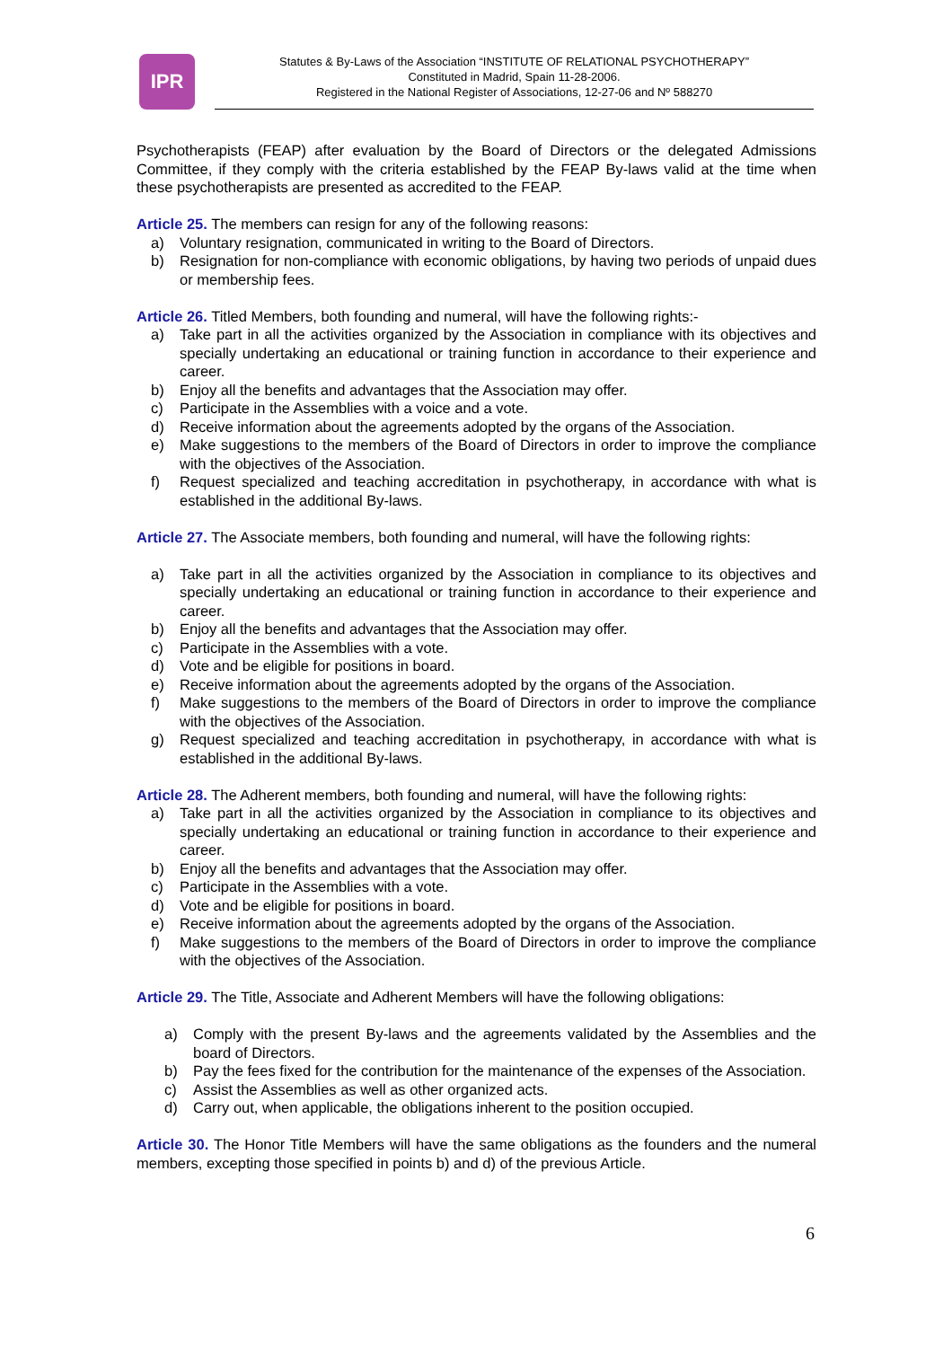IPR
Statutes & By-Laws of the Association “INSTITUTE OF RELATIONAL PSYCHOTHERAPY”
Constituted in Madrid, Spain 11-28-2006.
Registered in the National Register of Associations, 12-27-06 and Nº 588270
Psychotherapists (FEAP) after evaluation by the Board of Directors or the delegated Admissions Committee, if they comply with the criteria established by the FEAP By-laws valid at the time when these psychotherapists are presented as accredited to the FEAP.
Article 25. The members can resign for any of the following reasons:
a) Voluntary resignation, communicated in writing to the Board of Directors.
b) Resignation for non-compliance with economic obligations, by having two periods of unpaid dues or membership fees.
Article 26. Titled Members, both founding and numeral, will have the following rights:-
a) Take part in all the activities organized by the Association in compliance with its objectives and specially undertaking an educational or training function in accordance to their experience and career.
b) Enjoy all the benefits and advantages that the Association may offer.
c) Participate in the Assemblies with a voice and a vote.
d) Receive information about the agreements adopted by the organs of the Association.
e) Make suggestions to the members of the Board of Directors in order to improve the compliance with the objectives of the Association.
f) Request specialized and teaching accreditation in psychotherapy, in accordance with what is established in the additional By-laws.
Article 27. The Associate members, both founding and numeral, will have the following rights:
a) Take part in all the activities organized by the Association in compliance to its objectives and specially undertaking an educational or training function in accordance to their experience and career.
b) Enjoy all the benefits and advantages that the Association may offer.
c) Participate in the Assemblies with a vote.
d) Vote and be eligible for positions in board.
e) Receive information about the agreements adopted by the organs of the Association.
f) Make suggestions to the members of the Board of Directors in order to improve the compliance with the objectives of the Association.
g) Request specialized and teaching accreditation in psychotherapy, in accordance with what is established in the additional By-laws.
Article 28. The Adherent members, both founding and numeral, will have the following rights:
a) Take part in all the activities organized by the Association in compliance to its objectives and specially undertaking an educational or training function in accordance to their experience and career.
b) Enjoy all the benefits and advantages that the Association may offer.
c) Participate in the Assemblies with a vote.
d) Vote and be eligible for positions in board.
e) Receive information about the agreements adopted by the organs of the Association.
f) Make suggestions to the members of the Board of Directors in order to improve the compliance with the objectives of the Association.
Article 29. The Title, Associate and Adherent Members will have the following obligations:
a) Comply with the present By-laws and the agreements validated by the Assemblies and the board of Directors.
b) Pay the fees fixed for the contribution for the maintenance of the expenses of the Association.
c) Assist the Assemblies as well as other organized acts.
d) Carry out, when applicable, the obligations inherent to the position occupied.
Article 30. The Honor Title Members will have the same obligations as the founders and the numeral members, excepting those specified in points b) and d) of the previous Article.
6